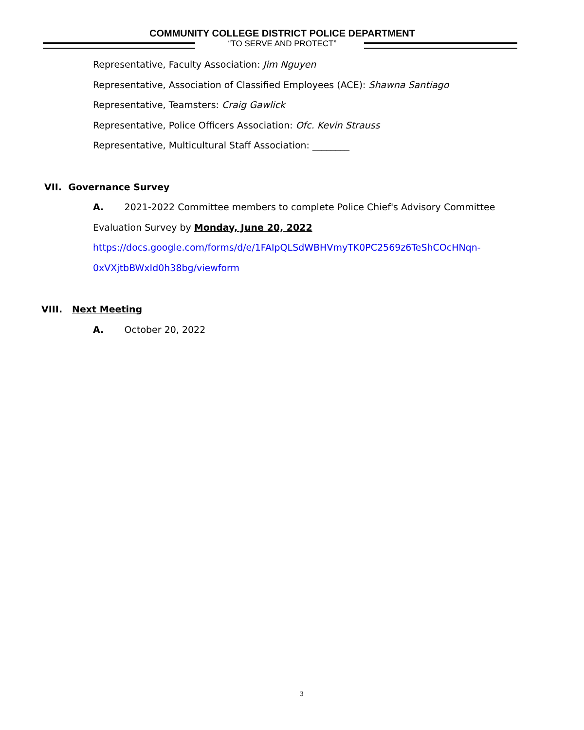COMMUNITY COLLEGE DISTRICT POLICE DEPARTMENT
“TO SERVE AND PROTECT”
Representative, Faculty Association: Jim Nguyen
Representative, Association of Classified Employees (ACE): Shawna Santiago
Representative, Teamsters: Craig Gawlick
Representative, Police Officers Association: Ofc. Kevin Strauss
Representative, Multicultural Staff Association: ________
VII. Governance Survey
A. 2021-2022 Committee members to complete Police Chief's Advisory Committee
Evaluation Survey by Monday, June 20, 2022
https://docs.google.com/forms/d/e/1FAIpQLSdWBHVmyTK0PC2569z6TeShCOcHNqn-
0xVXjtbBWxId0h38bg/viewform
VIII. Next Meeting
A. October 20, 2022
3